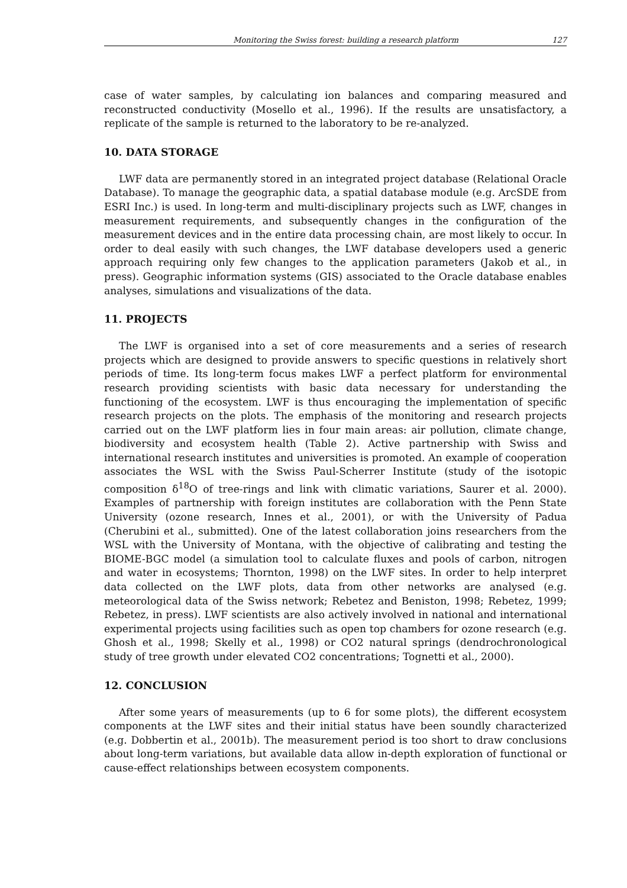Monitoring the Swiss forest: building a research platform 127
case of water samples, by calculating ion balances and comparing measured and reconstructed conductivity (Mosello et al., 1996). If the results are unsatisfactory, a replicate of the sample is returned to the laboratory to be re-analyzed.
10. DATA STORAGE
LWF data are permanently stored in an integrated project database (Relational Oracle Database). To manage the geographic data, a spatial database module (e.g. ArcSDE from ESRI Inc.) is used. In long-term and multi-disciplinary projects such as LWF, changes in measurement requirements, and subsequently changes in the configuration of the measurement devices and in the entire data processing chain, are most likely to occur. In order to deal easily with such changes, the LWF database developers used a generic approach requiring only few changes to the application parameters (Jakob et al., in press). Geographic information systems (GIS) associated to the Oracle database enables analyses, simulations and visualizations of the data.
11. PROJECTS
The LWF is organised into a set of core measurements and a series of research projects which are designed to provide answers to specific questions in relatively short periods of time. Its long-term focus makes LWF a perfect platform for environmental research providing scientists with basic data necessary for understanding the functioning of the ecosystem. LWF is thus encouraging the implementation of specific research projects on the plots. The emphasis of the monitoring and research projects carried out on the LWF platform lies in four main areas: air pollution, climate change, biodiversity and ecosystem health (Table 2). Active partnership with Swiss and international research institutes and universities is promoted. An example of cooperation associates the WSL with the Swiss Paul-Scherrer Institute (study of the isotopic composition δ<sup>18</sup>O of tree-rings and link with climatic variations, Saurer et al. 2000). Examples of partnership with foreign institutes are collaboration with the Penn State University (ozone research, Innes et al., 2001), or with the University of Padua (Cherubini et al., submitted). One of the latest collaboration joins researchers from the WSL with the University of Montana, with the objective of calibrating and testing the BIOME-BGC model (a simulation tool to calculate fluxes and pools of carbon, nitrogen and water in ecosystems; Thornton, 1998) on the LWF sites. In order to help interpret data collected on the LWF plots, data from other networks are analysed (e.g. meteorological data of the Swiss network; Rebetez and Beniston, 1998; Rebetez, 1999; Rebetez, in press). LWF scientists are also actively involved in national and international experimental projects using facilities such as open top chambers for ozone research (e.g. Ghosh et al., 1998; Skelly et al., 1998) or CO2 natural springs (dendrochronological study of tree growth under elevated CO2 concentrations; Tognetti et al., 2000).
12. CONCLUSION
After some years of measurements (up to 6 for some plots), the different ecosystem components at the LWF sites and their initial status have been soundly characterized (e.g. Dobbertin et al., 2001b). The measurement period is too short to draw conclusions about long-term variations, but available data allow in-depth exploration of functional or cause-effect relationships between ecosystem components.